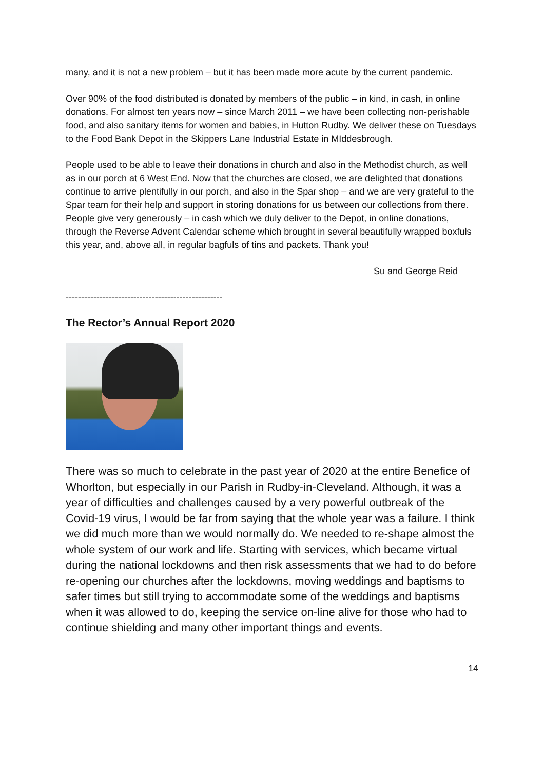many, and it is not a new problem – but it has been made more acute by the current pandemic.
Over 90% of the food distributed is donated by members of the public – in kind, in cash, in online donations. For almost ten years now – since March 2011 – we have been collecting non-perishable food, and also sanitary items for women and babies, in Hutton Rudby. We deliver these on Tuesdays to the Food Bank Depot in the Skippers Lane Industrial Estate in MIddesbrough.
People used to be able to leave their donations in church and also in the Methodist church, as well as in our porch at 6 West End. Now that the churches are closed, we are delighted that donations continue to arrive plentifully in our porch, and also in the Spar shop – and we are very grateful to the Spar team for their help and support in storing donations for us between our collections from there. People give very generously – in cash which we duly deliver to the Depot, in online donations, through the Reverse Advent Calendar scheme which brought in several beautifully wrapped boxfuls this year, and, above all, in regular bagfuls of tins and packets. Thank you!
Su and George Reid
---------------------------------------------------
The Rector’s Annual Report 2020
There was so much to celebrate in the past year of 2020 at the entire Benefice of Whorlton, but especially in our Parish in Rudby-in-Cleveland. Although, it was a year of difficulties and challenges caused by a very powerful outbreak of the Covid-19 virus, I would be far from saying that the whole year was a failure. I think we did much more than we would normally do. We needed to re-shape almost the whole system of our work and life. Starting with services, which became virtual during the national lockdowns and then risk assessments that we had to do before re-opening our churches after the lockdowns, moving weddings and baptisms to safer times but still trying to accommodate some of the weddings and baptisms when it was allowed to do, keeping the service on-line alive for those who had to continue shielding and many other important things and events.
14